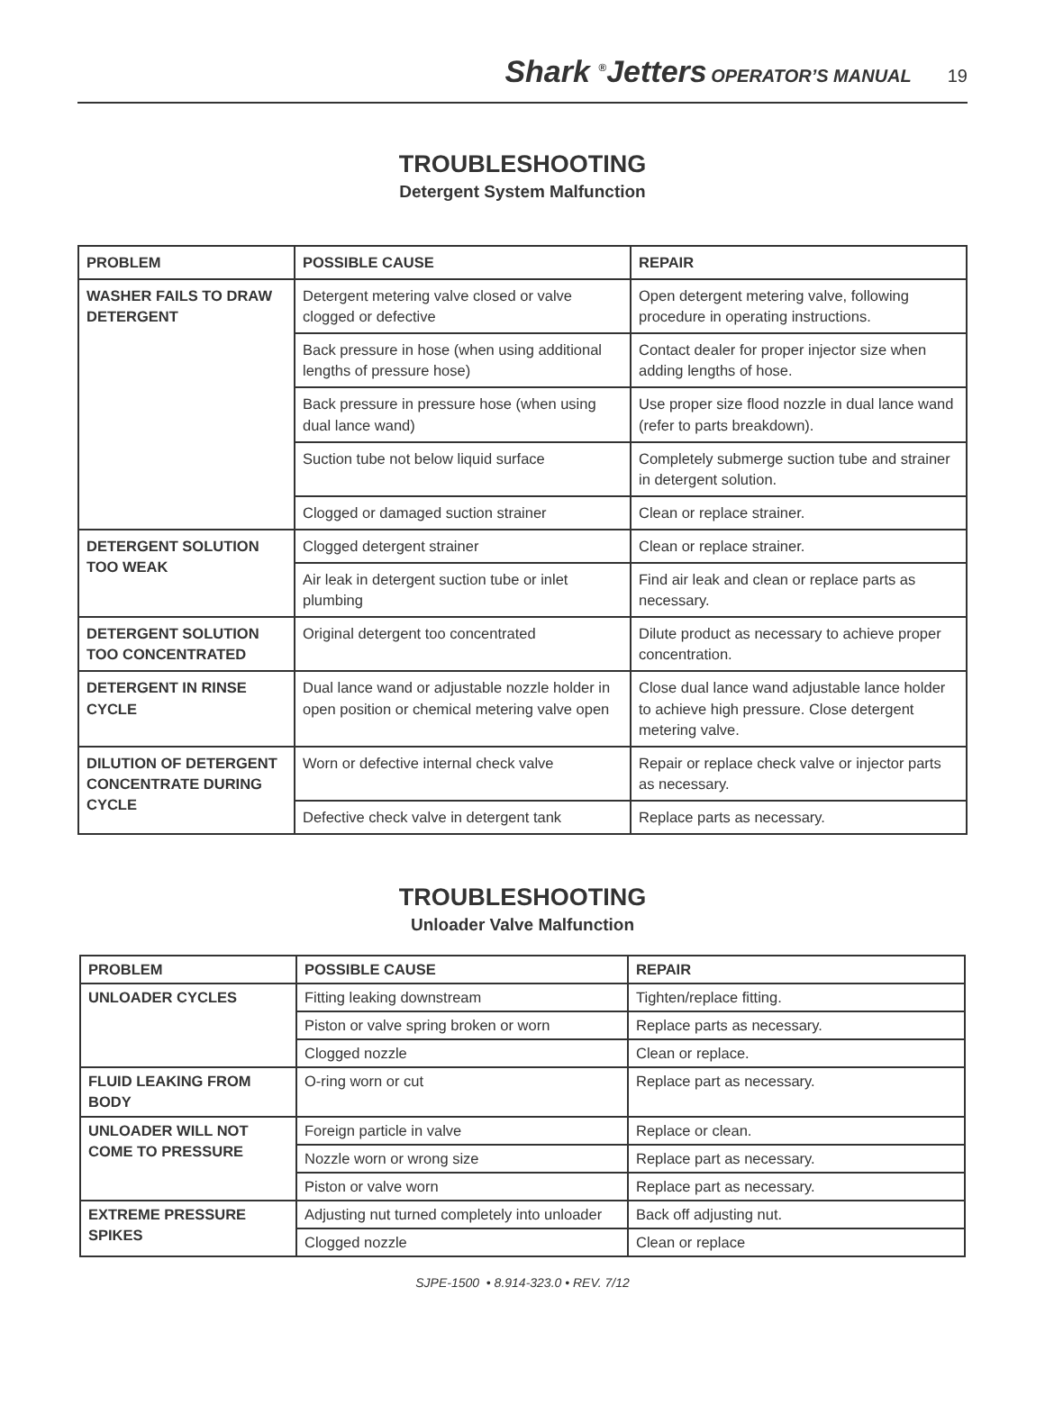Shark <sup>®</sup>Jetters OPERATOR’S MANUAL 19
TROUBLESHOOTING
Detergent System Malfunction
| PROBLEM | POSSIBLE CAUSE | REPAIR |
| --- | --- | --- |
| WASHER FAILS TO DRAW DETERGENT | Detergent metering valve closed or valve clogged or defective | Open detergent metering valve, following procedure in operating instructions. |
| | Back pressure in hose (when using additional lengths of pressure hose) | Contact dealer for proper injector size when adding lengths of hose. |
| | Back pressure in pressure hose (when using dual lance wand) | Use proper size flood nozzle in dual lance wand (refer to parts breakdown). |
| | Suction tube not below liquid surface | Completely submerge suction tube and strainer in detergent solution. |
| | Clogged or damaged suction strainer | Clean or replace strainer. |
| DETERGENT SOLUTION TOO WEAK | Clogged detergent strainer | Clean or replace strainer. |
| | Air leak in detergent suction tube or inlet plumbing | Find air leak and clean or replace parts as necessary. |
| DETERGENT SOLUTION TOO CONCENTRATED | Original detergent too concentrated | Dilute product as necessary to achieve proper concentration. |
| DETERGENT IN RINSE CYCLE | Dual lance wand or adjustable nozzle holder in open position or chemical metering valve open | Close dual lance wand adjustable lance holder to achieve high pressure. Close detergent metering valve. |
| DILUTION OF DETERGENT CONCENTRATE DURING CYCLE | Worn or defective internal check valve | Repair or replace check valve or injector parts as necessary. |
| | Defective check valve in detergent tank | Replace parts as necessary. |
TROUBLESHOOTING
Unloader Valve Malfunction
| PROBLEM | POSSIBLE CAUSE | REPAIR |
| --- | --- | --- |
| UNLOADER CYCLES | Fitting leaking downstream | Tighten/replace fitting. |
| | Piston or valve spring broken or worn | Replace parts as necessary. |
| | Clogged nozzle | Clean or replace. |
| FLUID LEAKING FROM BODY | O-ring worn or cut | Replace part as necessary. |
| UNLOADER WILL NOT COME TO PRESSURE | Foreign particle in valve | Replace or clean. |
| | Nozzle worn or wrong size | Replace part as necessary. |
| | Piston or valve worn | Replace part as necessary. |
| EXTREME PRESSURE SPIKES | Adjusting nut turned completely into unloader | Back off adjusting nut. |
| | Clogged nozzle | Clean or replace |
SJPE-1500 • 8.914-323.0 • REV. 7/12